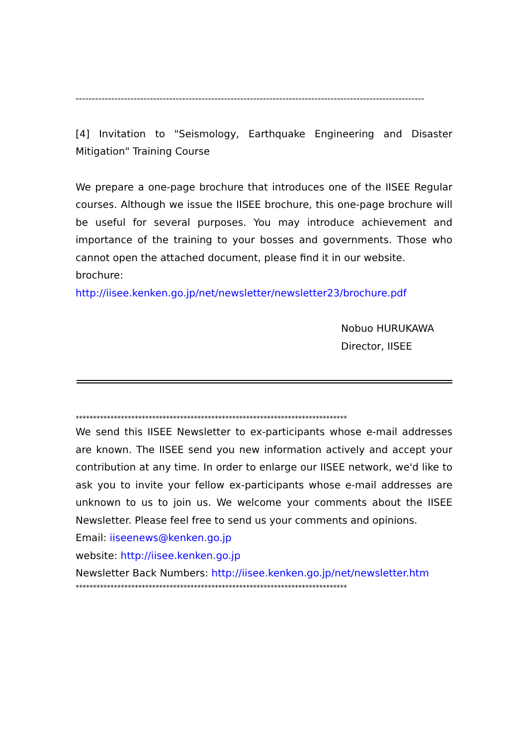------------------------------------------------------------------------------------------------------------
[4] Invitation to "Seismology, Earthquake Engineering and Disaster Mitigation" Training Course
We prepare a one-page brochure that introduces one of the IISEE Regular courses. Although we issue the IISEE brochure, this one-page brochure will be useful for several purposes. You may introduce achievement and importance of the training to your bosses and governments. Those who cannot open the attached document, please find it in our website.
brochure: http://iisee.kenken.go.jp/net/newsletter/newsletter23/brochure.pdf
Nobuo HURUKAWA
Director, IISEE
******************************************************************************
We send this IISEE Newsletter to ex-participants whose e-mail addresses are known. The IISEE send you new information actively and accept your contribution at any time. In order to enlarge our IISEE network, we'd like to ask you to invite your fellow ex-participants whose e-mail addresses are unknown to us to join us. We welcome your comments about the IISEE Newsletter. Please feel free to send us your comments and opinions.
Email: iiseenews@kenken.go.jp
website: http://iisee.kenken.go.jp
Newsletter Back Numbers: http://iisee.kenken.go.jp/net/newsletter.htm
******************************************************************************